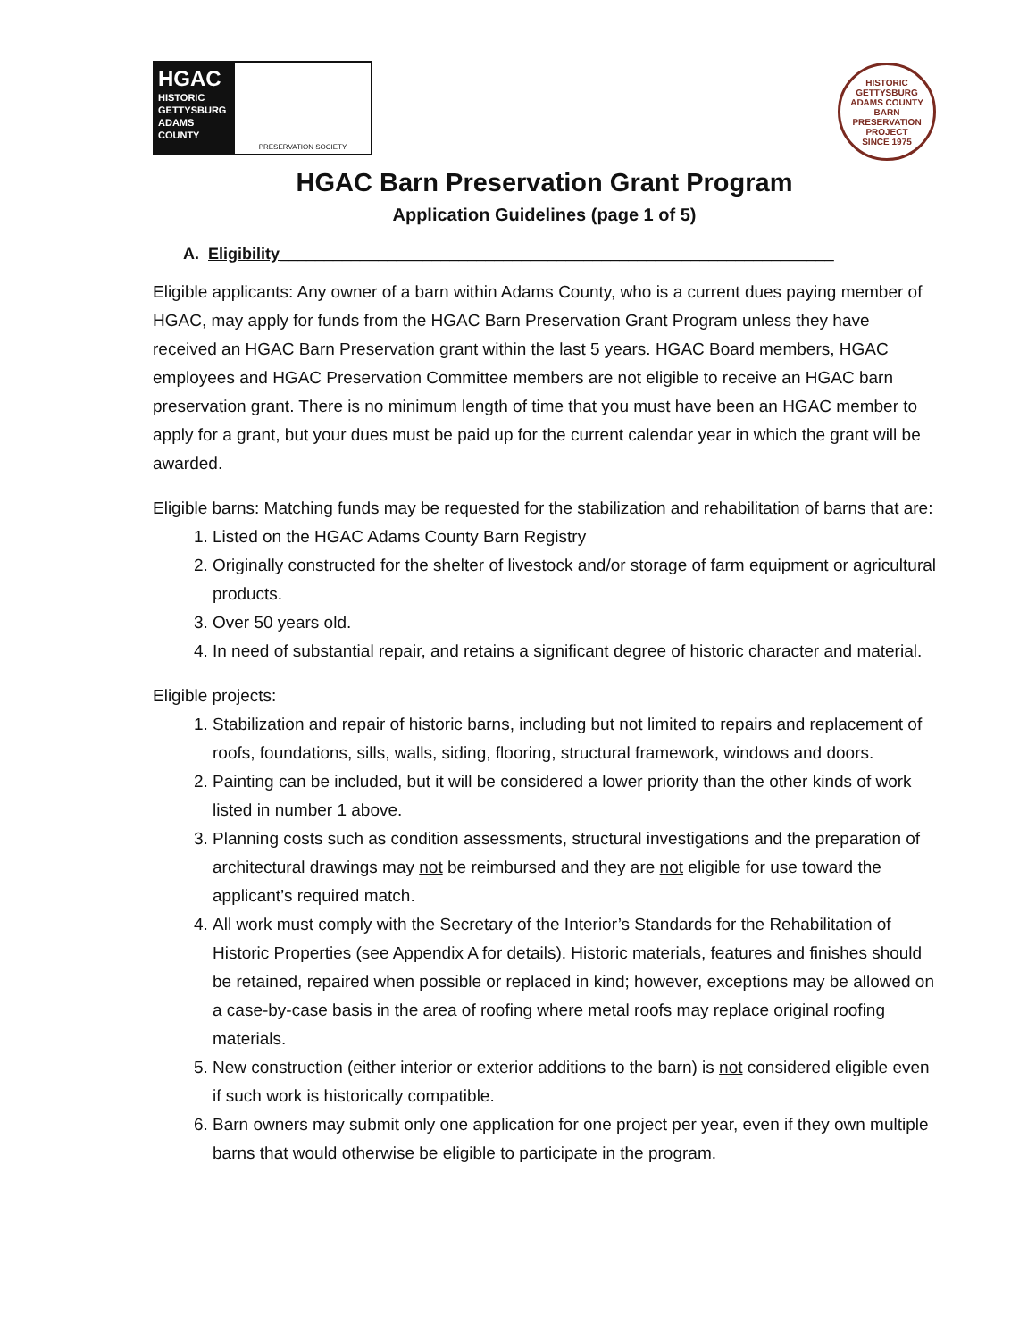HGAC
HISTORIC
GETTYSBURG
ADAMS
COUNTY
PRESERVATION SOCIETY
HISTORIC GETTYSBURG ADAMS COUNTY
BARN PRESERVATION PROJECT
SINCE 1975
HGAC Barn Preservation Grant Program
Application Guidelines (page 1 of 5)
A. Eligibility______________________________________________________________
Eligible applicants: Any owner of a barn within Adams County, who is a current dues paying member of HGAC, may apply for funds from the HGAC Barn Preservation Grant Program unless they have received an HGAC Barn Preservation grant within the last 5 years. HGAC Board members, HGAC employees and HGAC Preservation Committee members are not eligible to receive an HGAC barn preservation grant. There is no minimum length of time that you must have been an HGAC member to apply for a grant, but your dues must be paid up for the current calendar year in which the grant will be awarded.
Eligible barns: Matching funds may be requested for the stabilization and rehabilitation of barns that are:
1. Listed on the HGAC Adams County Barn Registry
2. Originally constructed for the shelter of livestock and/or storage of farm equipment or agricultural products.
3. Over 50 years old.
4. In need of substantial repair, and retains a significant degree of historic character and material.
Eligible projects:
1. Stabilization and repair of historic barns, including but not limited to repairs and replacement of roofs, foundations, sills, walls, siding, flooring, structural framework, windows and doors.
2. Painting can be included, but it will be considered a lower priority than the other kinds of work listed in number 1 above.
3. Planning costs such as condition assessments, structural investigations and the preparation of architectural drawings may not be reimbursed and they are not eligible for use toward the applicant’s required match.
4. All work must comply with the Secretary of the Interior’s Standards for the Rehabilitation of Historic Properties (see Appendix A for details). Historic materials, features and finishes should be retained, repaired when possible or replaced in kind; however, exceptions may be allowed on a case-by-case basis in the area of roofing where metal roofs may replace original roofing materials.
5. New construction (either interior or exterior additions to the barn) is not considered eligible even if such work is historically compatible.
6. Barn owners may submit only one application for one project per year, even if they own multiple barns that would otherwise be eligible to participate in the program.